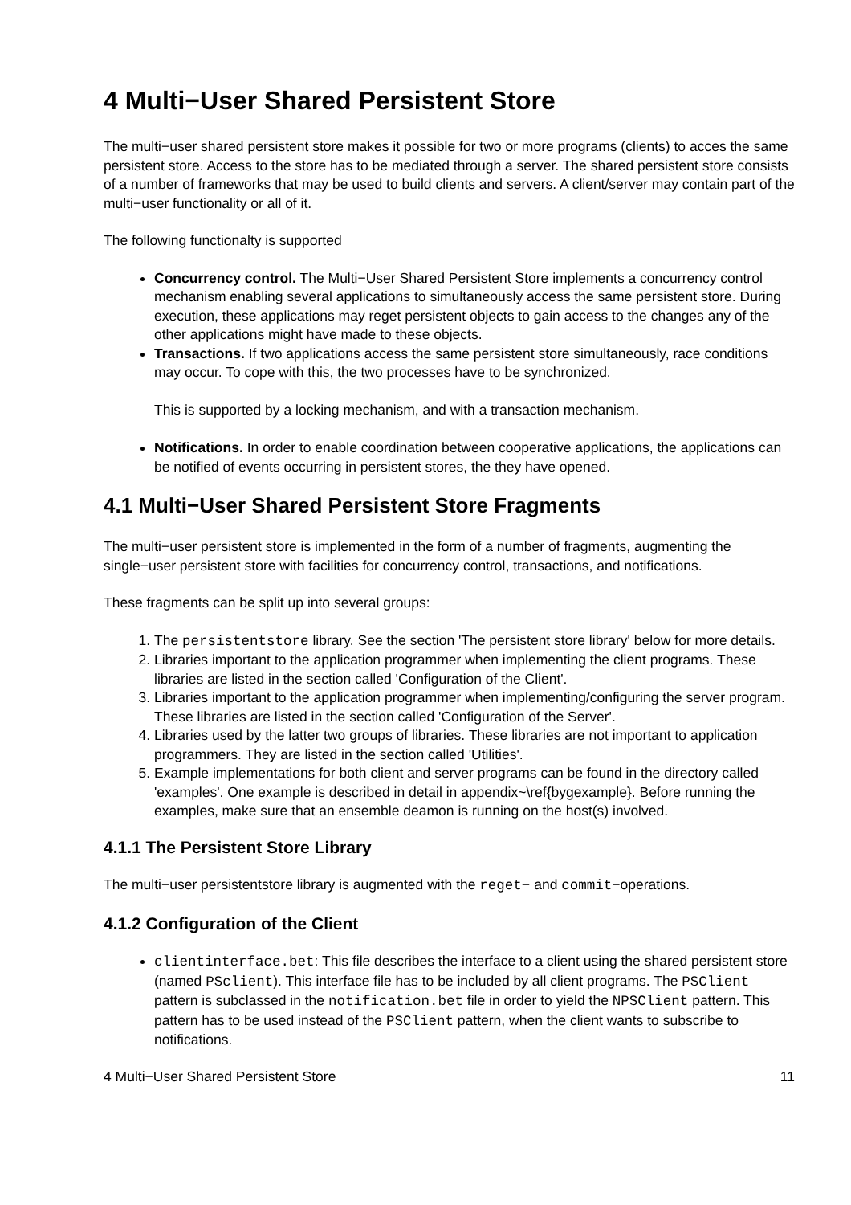4 Multi−User Shared Persistent Store
The multi−user shared persistent store makes it possible for two or more programs (clients) to acces the same persistent store. Access to the store has to be mediated through a server. The shared persistent store consists of a number of frameworks that may be used to build clients and servers. A client/server may contain part of the multi−user functionality or all of it.
The following functionalty is supported
Concurrency control. The Multi−User Shared Persistent Store implements a concurrency control mechanism enabling several applications to simultaneously access the same persistent store. During execution, these applications may reget persistent objects to gain access to the changes any of the other applications might have made to these objects.
Transactions. If two applications access the same persistent store simultaneously, race conditions may occur. To cope with this, the two processes have to be synchronized.
This is supported by a locking mechanism, and with a transaction mechanism.
Notifications. In order to enable coordination between cooperative applications, the applications can be notified of events occurring in persistent stores, the they have opened.
4.1 Multi−User Shared Persistent Store Fragments
The multi−user persistent store is implemented in the form of a number of fragments, augmenting the single−user persistent store with facilities for concurrency control, transactions, and notifications.
These fragments can be split up into several groups:
1. The persistentstore library. See the section 'The persistent store library' below for more details.
2. Libraries important to the application programmer when implementing the client programs. These libraries are listed in the section called 'Configuration of the Client'.
3. Libraries important to the application programmer when implementing/configuring the server program. These libraries are listed in the section called 'Configuration of the Server'.
4. Libraries used by the latter two groups of libraries. These libraries are not important to application programmers. They are listed in the section called 'Utilities'.
5. Example implementations for both client and server programs can be found in the directory called 'examples'. One example is described in detail in appendix~\ref{bygexample}. Before running the examples, make sure that an ensemble deamon is running on the host(s) involved.
4.1.1 The Persistent Store Library
The multi−user persistentstore library is augmented with the reget− and commit−operations.
4.1.2 Configuration of the Client
clientinterface.bet: This file describes the interface to a client using the shared persistent store (named PSclient). This interface file has to be included by all client programs. The PSClient pattern is subclassed in the notification.bet file in order to yield the NPSClient pattern. This pattern has to be used instead of the PSClient pattern, when the client wants to subscribe to notifications.
4 Multi−User Shared Persistent Store 11